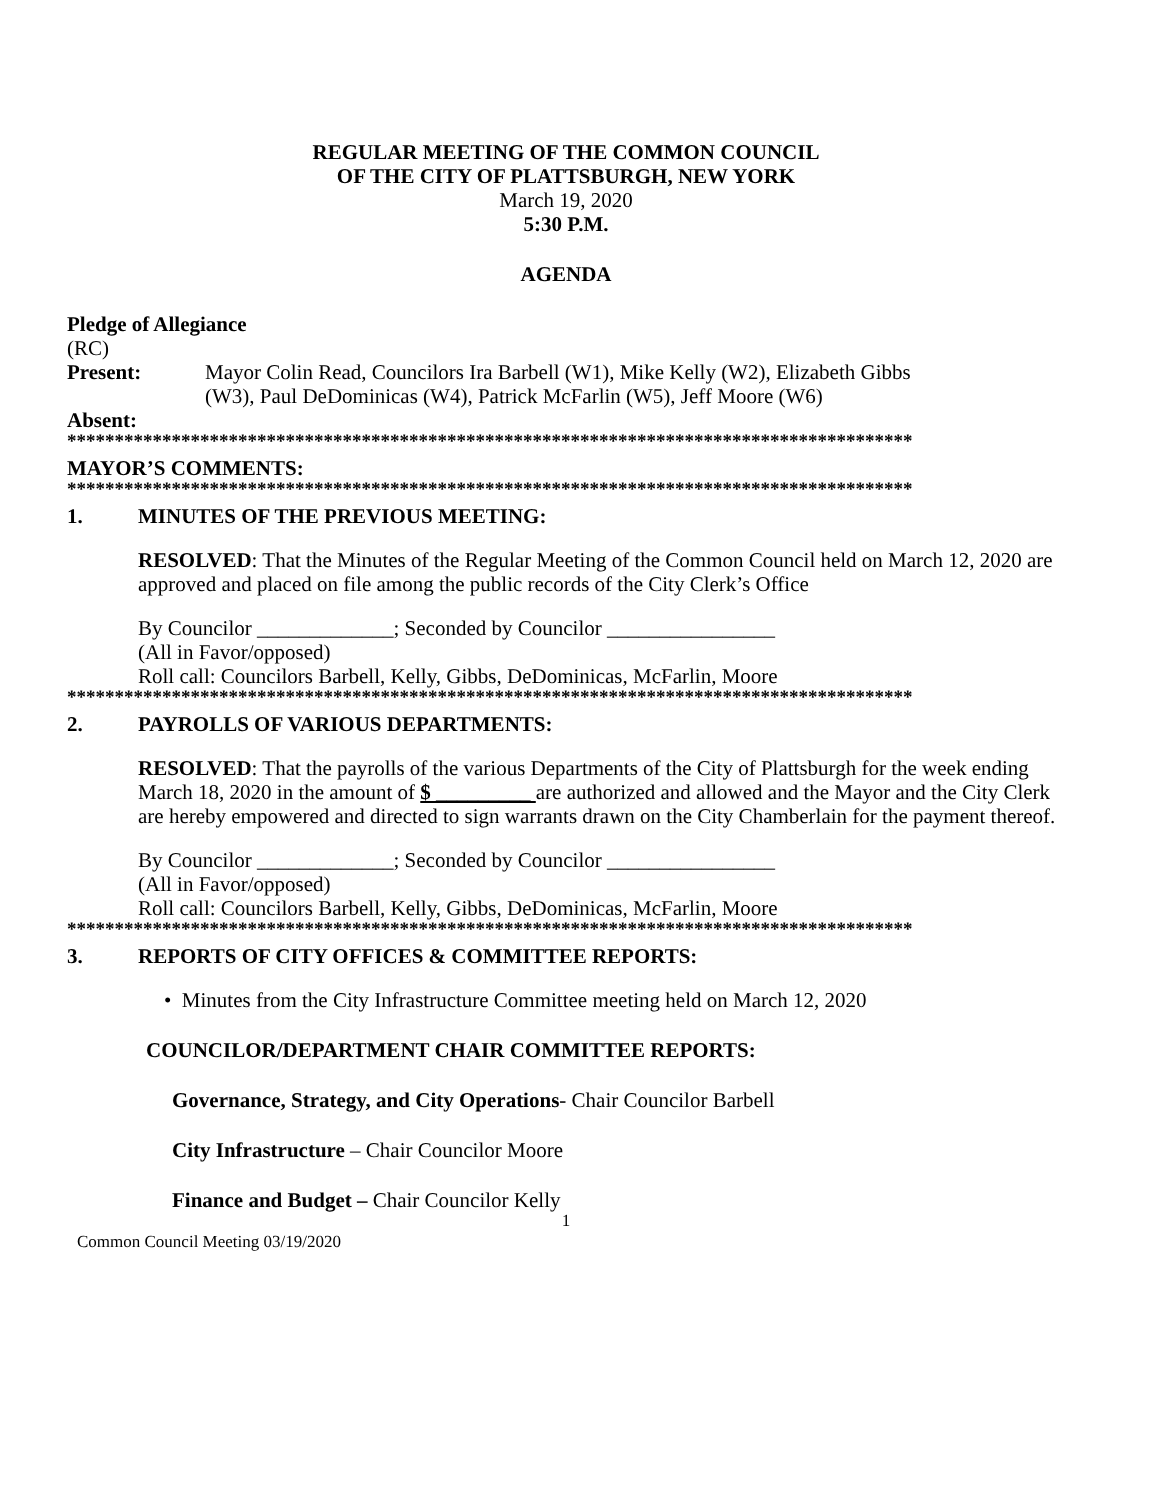REGULAR MEETING OF THE COMMON COUNCIL
OF THE CITY OF PLATTSBURGH, NEW YORK
March 19, 2020
5:30 P.M.
AGENDA
Pledge of Allegiance
(RC)
Present: Mayor Colin Read, Councilors Ira Barbell (W1), Mike Kelly (W2), Elizabeth Gibbs
(W3), Paul DeDominicas (W4), Patrick McFarlin (W5), Jeff Moore (W6)
Absent:
*****************************************************************************************
MAYOR’S COMMENTS:
*****************************************************************************************
1. MINUTES OF THE PREVIOUS MEETING:
RESOLVED: That the Minutes of the Regular Meeting of the Common Council held on March 12, 2020 are approved and placed on file among the public records of the City Clerk’s Office
By Councilor _____________; Seconded by Councilor ________________
(All in Favor/opposed)
Roll call: Councilors Barbell, Kelly, Gibbs, DeDominicas, McFarlin, Moore
*****************************************************************************************
2. PAYROLLS OF VARIOUS DEPARTMENTS:
RESOLVED: That the payrolls of the various Departments of the City of Plattsburgh for the week ending March 18, 2020 in the amount of $ _________ are authorized and allowed and the Mayor and the City Clerk are hereby empowered and directed to sign warrants drawn on the City Chamberlain for the payment thereof.
By Councilor _____________; Seconded by Councilor ________________
(All in Favor/opposed)
Roll call: Councilors Barbell, Kelly, Gibbs, DeDominicas, McFarlin, Moore
*****************************************************************************************
3. REPORTS OF CITY OFFICES & COMMITTEE REPORTS:
• Minutes from the City Infrastructure Committee meeting held on March 12, 2020
COUNCILOR/DEPARTMENT CHAIR COMMITTEE REPORTS:
Governance, Strategy, and City Operations- Chair Councilor Barbell
City Infrastructure – Chair Councilor Moore
Finance and Budget – Chair Councilor Kelly
1
Common Council Meeting 03/19/2020